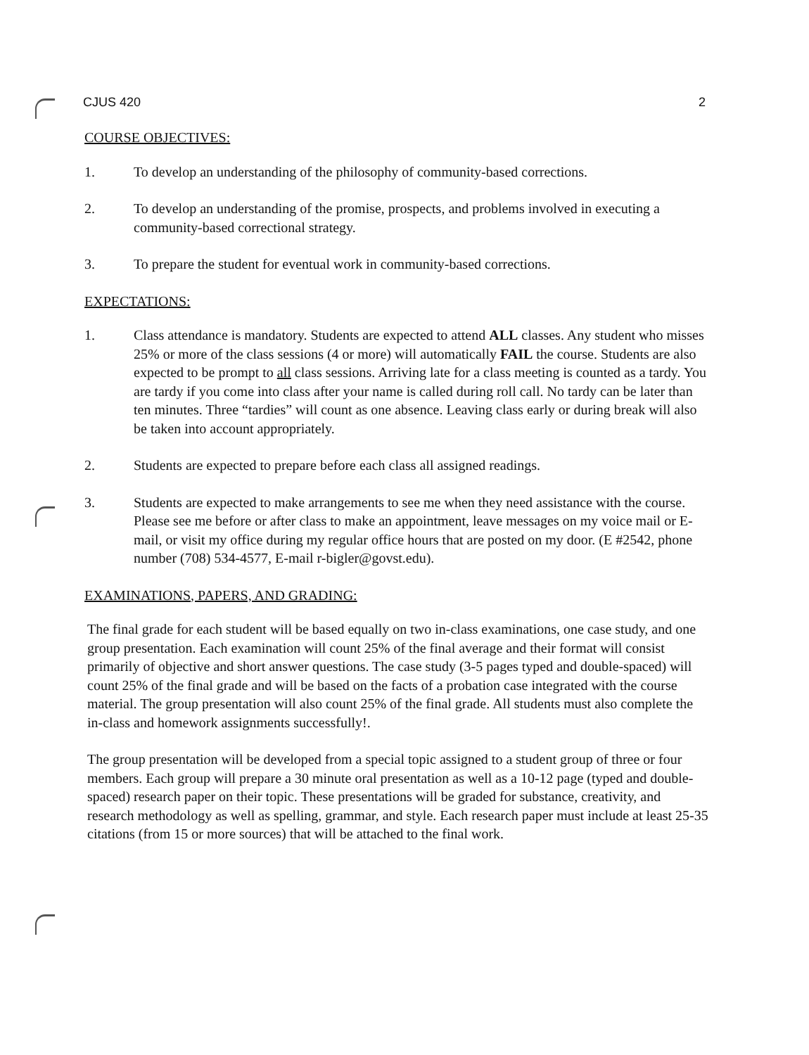CJUS 420 2
COURSE OBJECTIVES:
1. To develop an understanding of the philosophy of community-based corrections.
2. To develop an understanding of the promise, prospects, and problems involved in executing a community-based correctional strategy.
3. To prepare the student for eventual work in community-based corrections.
EXPECTATIONS:
1. Class attendance is mandatory. Students are expected to attend ALL classes. Any student who misses 25% or more of the class sessions (4 or more) will automatically FAIL the course. Students are also expected to be prompt to all class sessions. Arriving late for a class meeting is counted as a tardy. You are tardy if you come into class after your name is called during roll call. No tardy can be later than ten minutes. Three “tardies” will count as one absence. Leaving class early or during break will also be taken into account appropriately.
2. Students are expected to prepare before each class all assigned readings.
3. Students are expected to make arrangements to see me when they need assistance with the course. Please see me before or after class to make an appointment, leave messages on my voice mail or E-mail, or visit my office during my regular office hours that are posted on my door. (E #2542, phone number (708) 534-4577, E-mail r-bigler@govst.edu).
EXAMINATIONS, PAPERS, AND GRADING:
The final grade for each student will be based equally on two in-class examinations, one case study, and one group presentation. Each examination will count 25% of the final average and their format will consist primarily of objective and short answer questions. The case study (3-5 pages typed and double-spaced) will count 25% of the final grade and will be based on the facts of a probation case integrated with the course material. The group presentation will also count 25% of the final grade. All students must also complete the in-class and homework assignments successfully!.
The group presentation will be developed from a special topic assigned to a student group of three or four members. Each group will prepare a 30 minute oral presentation as well as a 10-12 page (typed and double-spaced) research paper on their topic. These presentations will be graded for substance, creativity, and research methodology as well as spelling, grammar, and style. Each research paper must include at least 25-35 citations (from 15 or more sources) that will be attached to the final work.